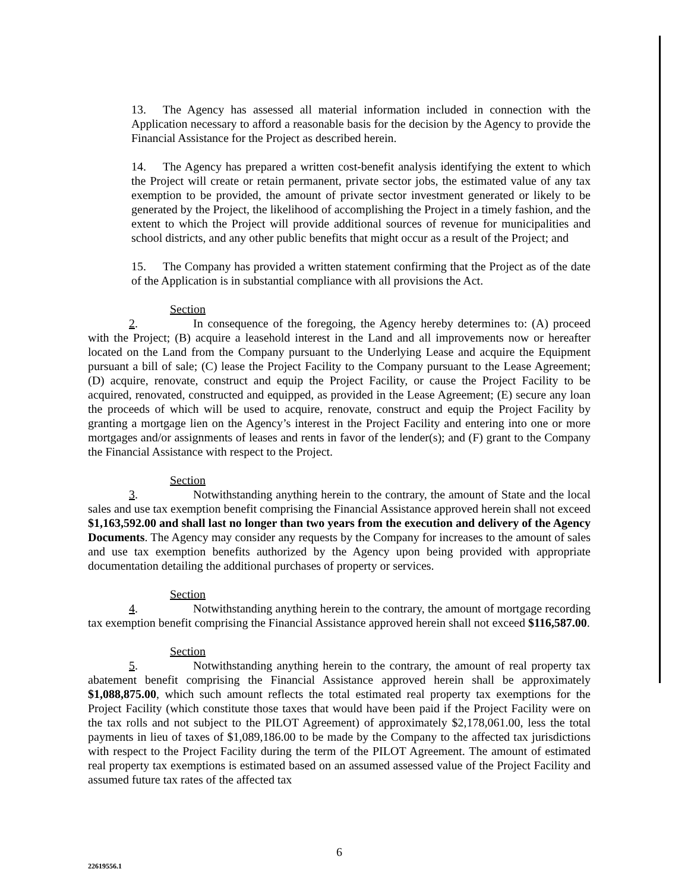13. The Agency has assessed all material information included in connection with the Application necessary to afford a reasonable basis for the decision by the Agency to provide the Financial Assistance for the Project as described herein.
14. The Agency has prepared a written cost-benefit analysis identifying the extent to which the Project will create or retain permanent, private sector jobs, the estimated value of any tax exemption to be provided, the amount of private sector investment generated or likely to be generated by the Project, the likelihood of accomplishing the Project in a timely fashion, and the extent to which the Project will provide additional sources of revenue for municipalities and school districts, and any other public benefits that might occur as a result of the Project; and
15. The Company has provided a written statement confirming that the Project as of the date of the Application is in substantial compliance with all provisions the Act.
Section 2. In consequence of the foregoing, the Agency hereby determines to: (A) proceed with the Project; (B) acquire a leasehold interest in the Land and all improvements now or hereafter located on the Land from the Company pursuant to the Underlying Lease and acquire the Equipment pursuant a bill of sale; (C) lease the Project Facility to the Company pursuant to the Lease Agreement; (D) acquire, renovate, construct and equip the Project Facility, or cause the Project Facility to be acquired, renovated, constructed and equipped, as provided in the Lease Agreement; (E) secure any loan the proceeds of which will be used to acquire, renovate, construct and equip the Project Facility by granting a mortgage lien on the Agency’s interest in the Project Facility and entering into one or more mortgages and/or assignments of leases and rents in favor of the lender(s); and (F) grant to the Company the Financial Assistance with respect to the Project.
Section 3. Notwithstanding anything herein to the contrary, the amount of State and the local sales and use tax exemption benefit comprising the Financial Assistance approved herein shall not exceed $1,163,592.00 and shall last no longer than two years from the execution and delivery of the Agency Documents. The Agency may consider any requests by the Company for increases to the amount of sales and use tax exemption benefits authorized by the Agency upon being provided with appropriate documentation detailing the additional purchases of property or services.
Section 4. Notwithstanding anything herein to the contrary, the amount of mortgage recording tax exemption benefit comprising the Financial Assistance approved herein shall not exceed $116,587.00.
Section 5. Notwithstanding anything herein to the contrary, the amount of real property tax abatement benefit comprising the Financial Assistance approved herein shall be approximately $1,088,875.00, which such amount reflects the total estimated real property tax exemptions for the Project Facility (which constitute those taxes that would have been paid if the Project Facility were on the tax rolls and not subject to the PILOT Agreement) of approximately $2,178,061.00, less the total payments in lieu of taxes of $1,089,186.00 to be made by the Company to the affected tax jurisdictions with respect to the Project Facility during the term of the PILOT Agreement. The amount of estimated real property tax exemptions is estimated based on an assumed assessed value of the Project Facility and assumed future tax rates of the affected tax
6
22619556.1